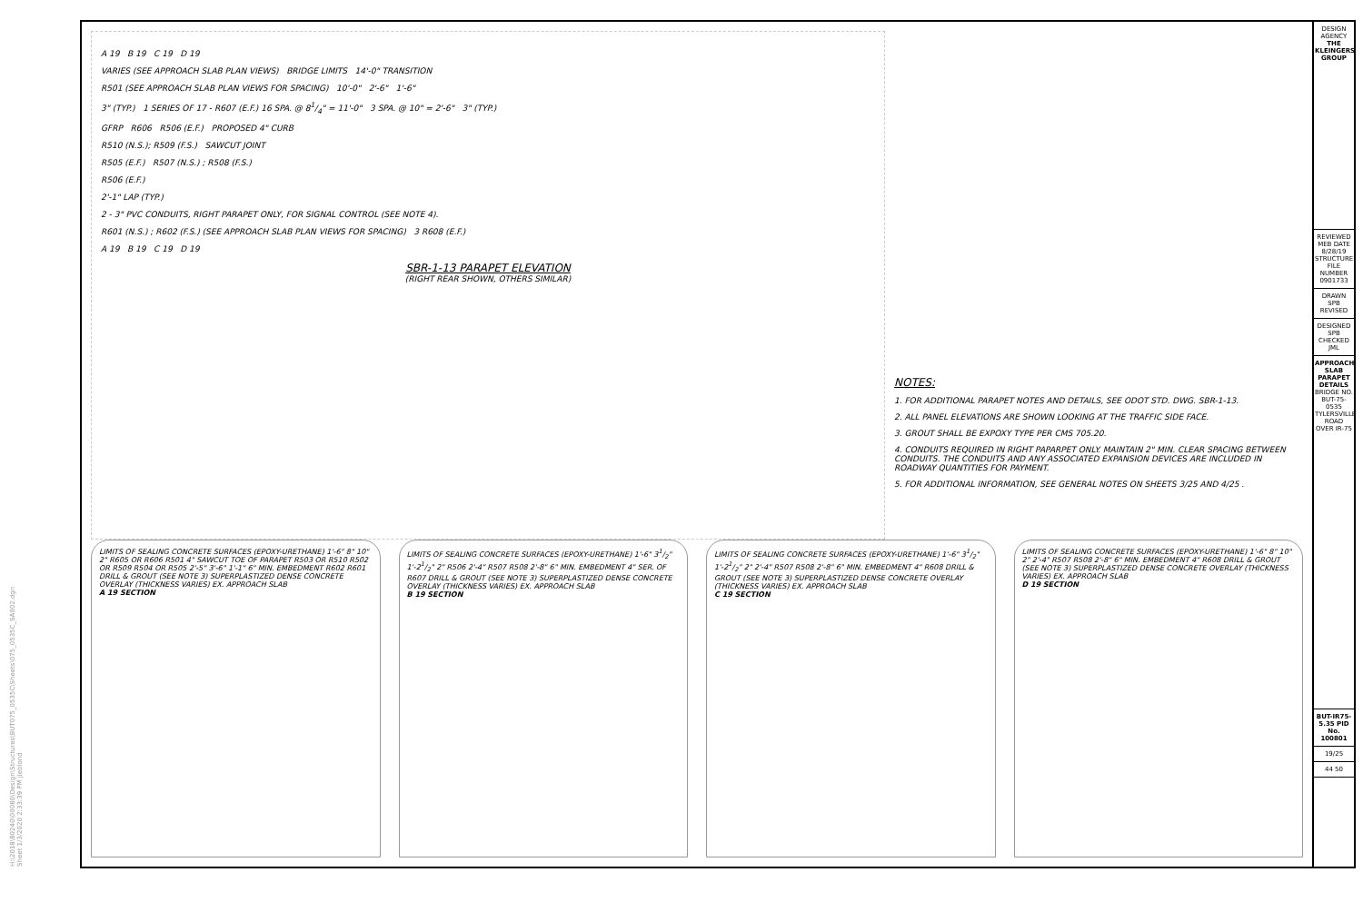H:\2018\80240\00080\Design\Structures\BUT075_0535C\Sheets\075_0535C_SA002.dgn Sheet 1/3/2020 2:33:39 PM jleblond
A 19 B 19 C 19 D 19
VARIES (SEE APPROACH SLAB PLAN VIEWS) BRIDGE LIMITS 14'-0" TRANSITION
R501 (SEE APPROACH SLAB PLAN VIEWS FOR SPACING) 10'-0" 2'-6" 1'-6"
3" (TYP.) 1 SERIES OF 17 - R607 (E.F.) 16 SPA. @ 81/4" = 11'-0" 3 SPA. @ 10" = 2'-6" 3" (TYP.)
GFRP R606 R506 (E.F.) PROPOSED 4" CURB
R510 (N.S.); R509 (F.S.) SAWCUT JOINT
R505 (E.F.) R507 (N.S.) ; R508 (F.S.)
R506 (E.F.)
2'-1" LAP (TYP.)
2 - 3" PVC CONDUITS, RIGHT PARAPET ONLY, FOR SIGNAL CONTROL (SEE NOTE 4).
R601 (N.S.) ; R602 (F.S.) (SEE APPROACH SLAB PLAN VIEWS FOR SPACING) 3 R608 (E.F.)
A 19 B 19 C 19 D 19
SBR-1-13 PARAPET ELEVATION
(RIGHT REAR SHOWN, OTHERS SIMILAR)
NOTES:
1. FOR ADDITIONAL PARAPET NOTES AND DETAILS, SEE ODOT STD. DWG. SBR-1-13.
2. ALL PANEL ELEVATIONS ARE SHOWN LOOKING AT THE TRAFFIC SIDE FACE.
3. GROUT SHALL BE EXPOXY TYPE PER CMS 705.20.
4. CONDUITS REQUIRED IN RIGHT PAPARPET ONLY. MAINTAIN 2" MIN. CLEAR SPACING BETWEEN CONDUITS. THE CONDUITS AND ANY ASSOCIATED EXPANSION DEVICES ARE INCLUDED IN ROADWAY QUANTITIES FOR PAYMENT.
5. FOR ADDITIONAL INFORMATION, SEE GENERAL NOTES ON SHEETS 3/25 AND 4/25 .
LIMITS OF SEALING CONCRETE SURFACES (EPOXY-URETHANE) 1'-6" 8" 10" 2" R605 OR R606 R501 4" SAWCUT TOE OF PARAPET R503 OR R510 R502 OR R509 R504 OR R505 2'-5" 3'-6" 1'-1" 6" MIN. EMBEDMENT R602 R601 DRILL & GROUT (SEE NOTE 3) SUPERPLASTIZED DENSE CONCRETE OVERLAY (THICKNESS VARIES) EX. APPROACH SLAB
A 19 SECTION
LIMITS OF SEALING CONCRETE SURFACES (EPOXY-URETHANE) 1'-6" 31/2" 1'-21/2" 2" R506 2'-4" R507 R508 2'-8" 6" MIN. EMBEDMENT 4" SER. OF R607 DRILL & GROUT (SEE NOTE 3) SUPERPLASTIZED DENSE CONCRETE OVERLAY (THICKNESS VARIES) EX. APPROACH SLAB
B 19 SECTION
LIMITS OF SEALING CONCRETE SURFACES (EPOXY-URETHANE) 1'-6" 31/2" 1'-21/2" 2" 2'-4" R507 R508 2'-8" 6" MIN. EMBEDMENT 4" R608 DRILL & GROUT (SEE NOTE 3) SUPERPLASTIZED DENSE CONCRETE OVERLAY (THICKNESS VARIES) EX. APPROACH SLAB
C 19 SECTION
LIMITS OF SEALING CONCRETE SURFACES (EPOXY-URETHANE) 1'-6" 8" 10" 2" 2'-4" R507 R508 2'-8" 6" MIN. EMBEDMENT 4" R608 DRILL & GROUT (SEE NOTE 3) SUPERPLASTIZED DENSE CONCRETE OVERLAY (THICKNESS VARIES) EX. APPROACH SLAB
D 19 SECTION
DESIGN AGENCY
THE KLEINGERS GROUP
REVIEWED MEB DATE 8/28/19 STRUCTURE FILE NUMBER 0901733
DRAWN SPB REVISED
DESIGNED SPB CHECKED JML
APPROACH SLAB PARAPET DETAILS BRIDGE NO. BUT-75-0535 TYLERSVILLE ROAD OVER IR-75
BUT-IR75-5.35 PID No. 100801
19/25
44 50